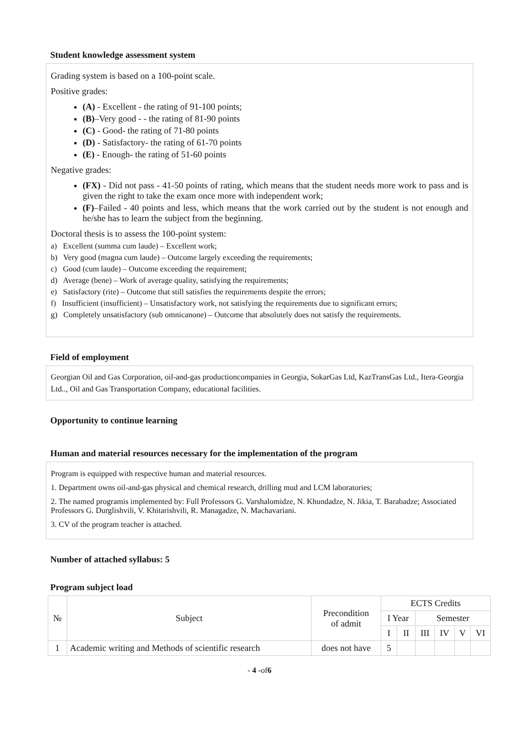Student knowledge assessment system
Grading system is based on a 100-point scale.
Positive grades:
(A) - Excellent - the rating of 91-100 points;
(B)–Very good - - the rating of 81-90 points
(C) - Good- the rating of 71-80 points
(D) - Satisfactory- the rating of 61-70 points
(E) - Enough- the rating of 51-60 points
Negative grades:
(FX) - Did not pass - 41-50 points of rating, which means that the student needs more work to pass and is given the right to take the exam once more with independent work;
(F)–Failed - 40 points and less, which means that the work carried out by the student is not enough and he/she has to learn the subject from the beginning.
Doctoral thesis is to assess the 100-point system:
a) Excellent (summa cum laude) – Excellent work;
b) Very good (magna cum laude) – Outcome largely exceeding the requirements;
c) Good (cum laude) – Outcome exceeding the requirement;
d) Average (bene) – Work of average quality, satisfying the requirements;
e) Satisfactory (rite) – Outcome that still satisfies the requirements despite the errors;
f) Insufficient (insufficient) – Unsatisfactory work, not satisfying the requirements due to significant errors;
g) Completely unsatisfactory (sub omnicanone) – Outcome that absolutely does not satisfy the requirements.
Field of employment
Georgian Oil and Gas Corporation, oil-and-gas productioncompanies in Georgia, SokarGas Ltd, KazTransGas Ltd., Itera-Georgia Ltd.., Oil and Gas Transportation Company, educational facilities.
Opportunity to continue learning
Human and material resources necessary for the implementation of the program
Program is equipped with respective human and material resources.
1. Department owns oil-and-gas physical and chemical research, drilling mud and LCM laboratories;
2. The named programis implemented by: Full Professors G. Varshalomidze, N. Khundadze, N. Jikia, T. Barabadze; Associated Professors G. Durglishvili, V. Khitarishvili, R. Managadze, N. Machavariani.
3. CV of the program teacher is attached.
Number of attached syllabus: 5
Program subject load
| № | Subject | Precondition of admit | ECTS Credits | | | | | |
| --- | --- | --- | --- | --- | --- | --- | --- | --- |
| | | | I Year | | Semester | | | |
| | | | I | II | III | IV | V | VI |
| 1 | Academic writing and Methods of scientific research | does not have | 5 | | | | | |
- 4 -of6